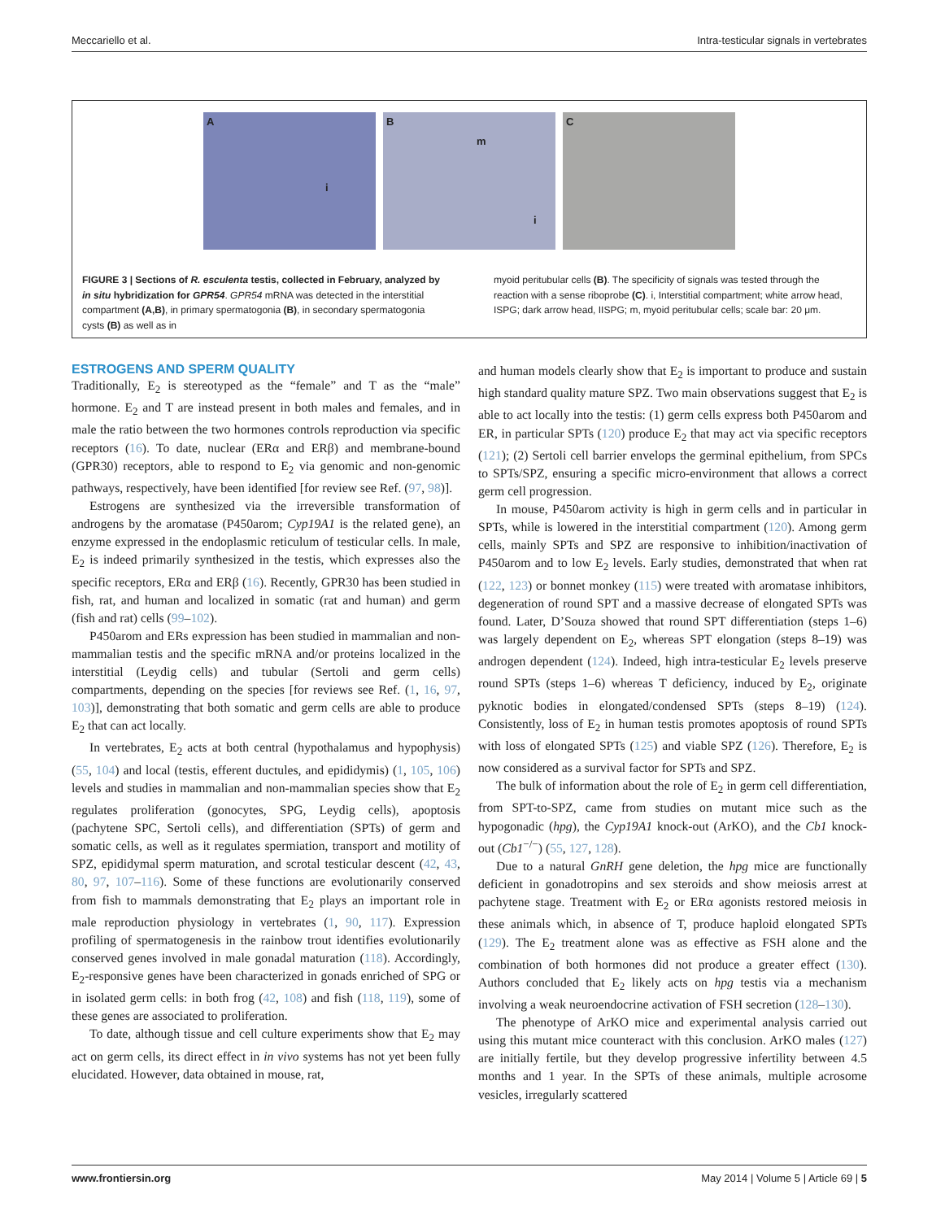Meccariello et al. Intra-testicular signals in vertebrates
A
i
B
m
i
C
FIGURE 3 | Sections of R. esculenta testis, collected in February, analyzed by in situ hybridization for GPR54. GPR54 mRNA was detected in the interstitial compartment (A,B), in primary spermatogonia (B), in secondary spermatogonia cysts (B) as well as in
myoid peritubular cells (B). The specificity of signals was tested through the reaction with a sense riboprobe (C). i, Interstitial compartment; white arrow head, ISPG; dark arrow head, IISPG; m, myoid peritubular cells; scale bar: 20 μm.
ESTROGENS AND SPERM QUALITY
Traditionally, E<sub>2</sub> is stereotyped as the “female” and T as the “male” hormone. E<sub>2</sub> and T are instead present in both males and females, and in male the ratio between the two hormones controls reproduction via specific receptors (16). To date, nuclear (ERα and ERβ) and membrane-bound (GPR30) receptors, able to respond to E<sub>2</sub> via genomic and non-genomic pathways, respectively, have been identified [for review see Ref. (97, 98)].
Estrogens are synthesized via the irreversible transformation of androgens by the aromatase (P450arom; Cyp19A1 is the related gene), an enzyme expressed in the endoplasmic reticulum of testicular cells. In male, E<sub>2</sub> is indeed primarily synthesized in the testis, which expresses also the specific receptors, ERα and ERβ (16). Recently, GPR30 has been studied in fish, rat, and human and localized in somatic (rat and human) and germ (fish and rat) cells (99–102).
P450arom and ERs expression has been studied in mammalian and non-mammalian testis and the specific mRNA and/or proteins localized in the interstitial (Leydig cells) and tubular (Sertoli and germ cells) compartments, depending on the species [for reviews see Ref. (1, 16, 97, 103)], demonstrating that both somatic and germ cells are able to produce E<sub>2</sub> that can act locally.
In vertebrates, E<sub>2</sub> acts at both central (hypothalamus and hypophysis) (55, 104) and local (testis, efferent ductules, and epididymis) (1, 105, 106) levels and studies in mammalian and non-mammalian species show that E<sub>2</sub> regulates proliferation (gonocytes, SPG, Leydig cells), apoptosis (pachytene SPC, Sertoli cells), and differentiation (SPTs) of germ and somatic cells, as well as it regulates spermiation, transport and motility of SPZ, epididymal sperm maturation, and scrotal testicular descent (42, 43, 80, 97, 107–116). Some of these functions are evolutionarily conserved from fish to mammals demonstrating that E<sub>2</sub> plays an important role in male reproduction physiology in vertebrates (1, 90, 117). Expression profiling of spermatogenesis in the rainbow trout identifies evolutionarily conserved genes involved in male gonadal maturation (118). Accordingly, E<sub>2</sub>-responsive genes have been characterized in gonads enriched of SPG or in isolated germ cells: in both frog (42, 108) and fish (118, 119), some of these genes are associated to proliferation.
To date, although tissue and cell culture experiments show that E<sub>2</sub> may act on germ cells, its direct effect in in vivo systems has not yet been fully elucidated. However, data obtained in mouse, rat,
and human models clearly show that E<sub>2</sub> is important to produce and sustain high standard quality mature SPZ. Two main observations suggest that E<sub>2</sub> is able to act locally into the testis: (1) germ cells express both P450arom and ER, in particular SPTs (120) produce E<sub>2</sub> that may act via specific receptors (121); (2) Sertoli cell barrier envelops the germinal epithelium, from SPCs to SPTs/SPZ, ensuring a specific micro-environment that allows a correct germ cell progression.
In mouse, P450arom activity is high in germ cells and in particular in SPTs, while is lowered in the interstitial compartment (120). Among germ cells, mainly SPTs and SPZ are responsive to inhibition/inactivation of P450arom and to low E<sub>2</sub> levels. Early studies, demonstrated that when rat (122, 123) or bonnet monkey (115) were treated with aromatase inhibitors, degeneration of round SPT and a massive decrease of elongated SPTs was found. Later, D’Souza showed that round SPT differentiation (steps 1–6) was largely dependent on E<sub>2</sub>, whereas SPT elongation (steps 8–19) was androgen dependent (124). Indeed, high intra-testicular E<sub>2</sub> levels preserve round SPTs (steps 1–6) whereas T deficiency, induced by E<sub>2</sub>, originate pyknotic bodies in elongated/condensed SPTs (steps 8–19) (124). Consistently, loss of E<sub>2</sub> in human testis promotes apoptosis of round SPTs with loss of elongated SPTs (125) and viable SPZ (126). Therefore, E<sub>2</sub> is now considered as a survival factor for SPTs and SPZ.
The bulk of information about the role of E<sub>2</sub> in germ cell differentiation, from SPT-to-SPZ, came from studies on mutant mice such as the hypogonadic (hpg), the Cyp19A1 knock-out (ArKO), and the Cb1 knock-out (Cb1<sup>−/−</sup>) (55, 127, 128).
Due to a natural GnRH gene deletion, the hpg mice are functionally deficient in gonadotropins and sex steroids and show meiosis arrest at pachytene stage. Treatment with E<sub>2</sub> or ERα agonists restored meiosis in these animals which, in absence of T, produce haploid elongated SPTs (129). The E<sub>2</sub> treatment alone was as effective as FSH alone and the combination of both hormones did not produce a greater effect (130). Authors concluded that E<sub>2</sub> likely acts on hpg testis via a mechanism involving a weak neuroendocrine activation of FSH secretion (128–130).
The phenotype of ArKO mice and experimental analysis carried out using this mutant mice counteract with this conclusion. ArKO males (127) are initially fertile, but they develop progressive infertility between 4.5 months and 1 year. In the SPTs of these animals, multiple acrosome vesicles, irregularly scattered
www.frontiersin.org May 2014 | Volume 5 | Article 69 | 5